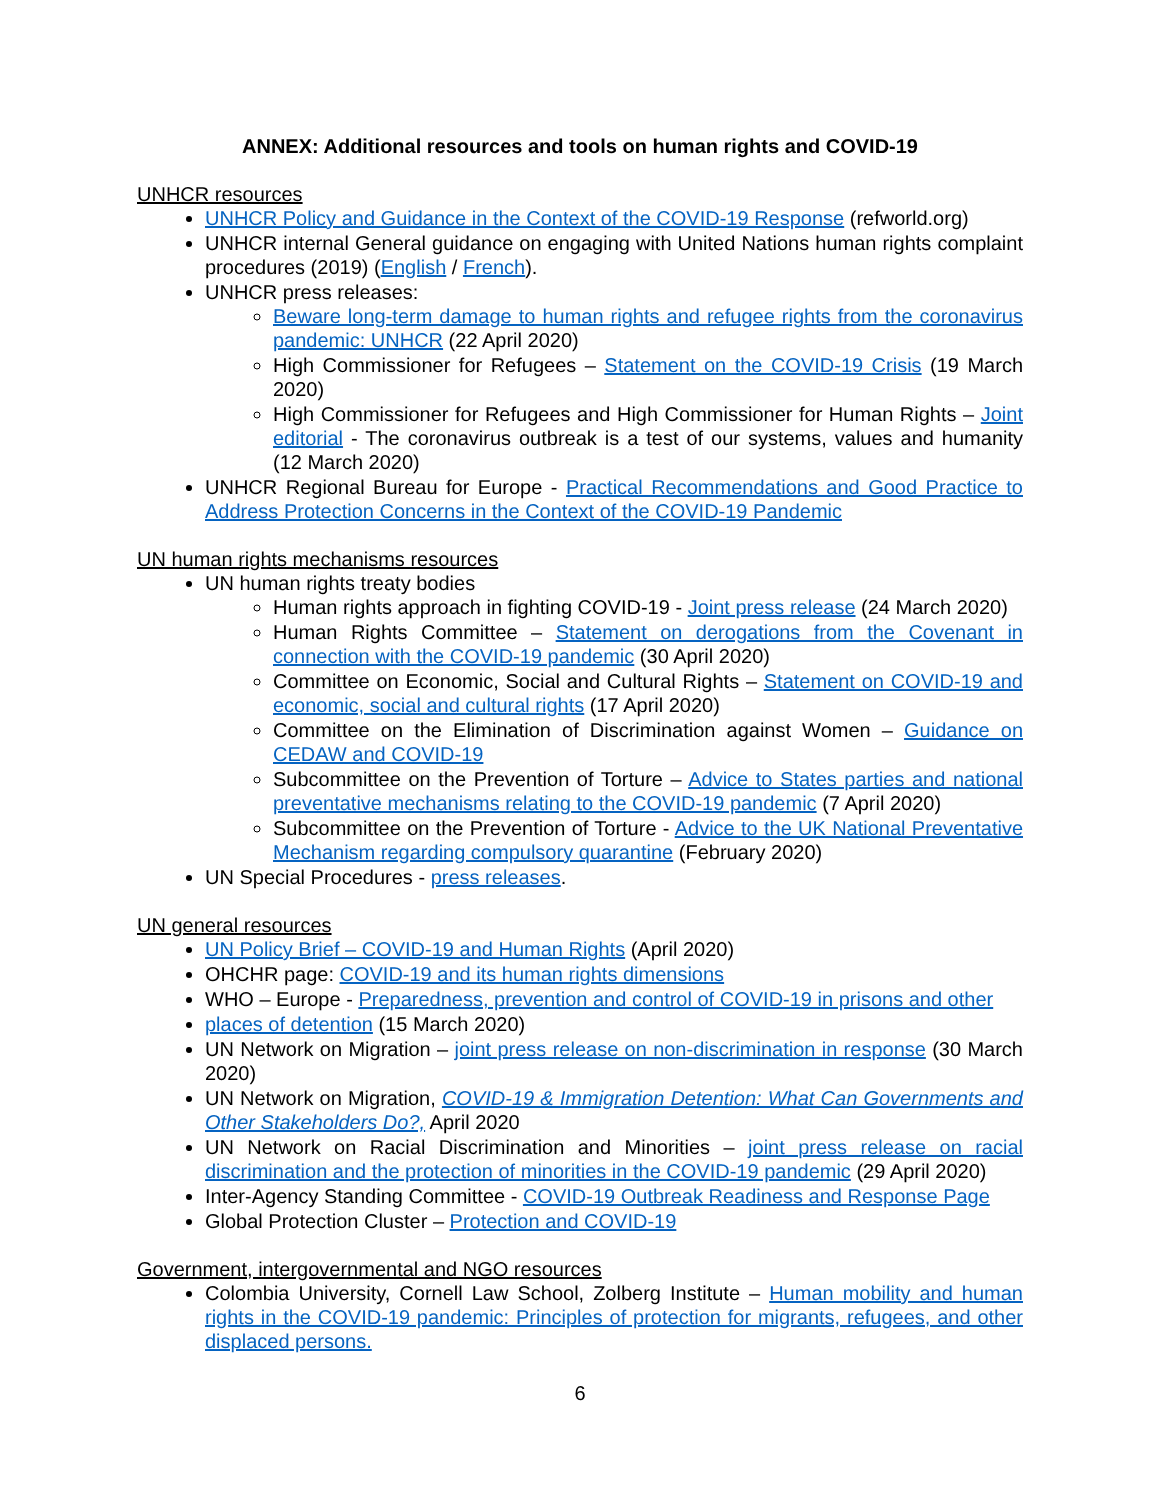ANNEX: Additional resources and tools on human rights and COVID-19
UNHCR resources
UNHCR Policy and Guidance in the Context of the COVID-19 Response (refworld.org)
UNHCR internal General guidance on engaging with United Nations human rights complaint procedures (2019) (English / French).
UNHCR press releases:
Beware long-term damage to human rights and refugee rights from the coronavirus pandemic: UNHCR (22 April 2020)
High Commissioner for Refugees – Statement on the COVID-19 Crisis (19 March 2020)
High Commissioner for Refugees and High Commissioner for Human Rights – Joint editorial - The coronavirus outbreak is a test of our systems, values and humanity (12 March 2020)
UNHCR Regional Bureau for Europe - Practical Recommendations and Good Practice to Address Protection Concerns in the Context of the COVID-19 Pandemic
UN human rights mechanisms resources
UN human rights treaty bodies
Human rights approach in fighting COVID-19 - Joint press release (24 March 2020)
Human Rights Committee – Statement on derogations from the Covenant in connection with the COVID-19 pandemic (30 April 2020)
Committee on Economic, Social and Cultural Rights – Statement on COVID-19 and economic, social and cultural rights (17 April 2020)
Committee on the Elimination of Discrimination against Women – Guidance on CEDAW and COVID-19
Subcommittee on the Prevention of Torture – Advice to States parties and national preventative mechanisms relating to the COVID-19 pandemic (7 April 2020)
Subcommittee on the Prevention of Torture - Advice to the UK National Preventative Mechanism regarding compulsory quarantine (February 2020)
UN Special Procedures - press releases.
UN general resources
UN Policy Brief – COVID-19 and Human Rights (April 2020)
OHCHR page: COVID-19 and its human rights dimensions
WHO – Europe - Preparedness, prevention and control of COVID-19 in prisons and other
places of detention (15 March 2020)
UN Network on Migration – joint press release on non-discrimination in response (30 March 2020)
UN Network on Migration, COVID-19 & Immigration Detention: What Can Governments and Other Stakeholders Do?, April 2020
UN Network on Racial Discrimination and Minorities – joint press release on racial discrimination and the protection of minorities in the COVID-19 pandemic (29 April 2020)
Inter-Agency Standing Committee - COVID-19 Outbreak Readiness and Response Page
Global Protection Cluster – Protection and COVID-19
Government, intergovernmental and NGO resources
Colombia University, Cornell Law School, Zolberg Institute – Human mobility and human rights in the COVID-19 pandemic: Principles of protection for migrants, refugees, and other displaced persons.
6